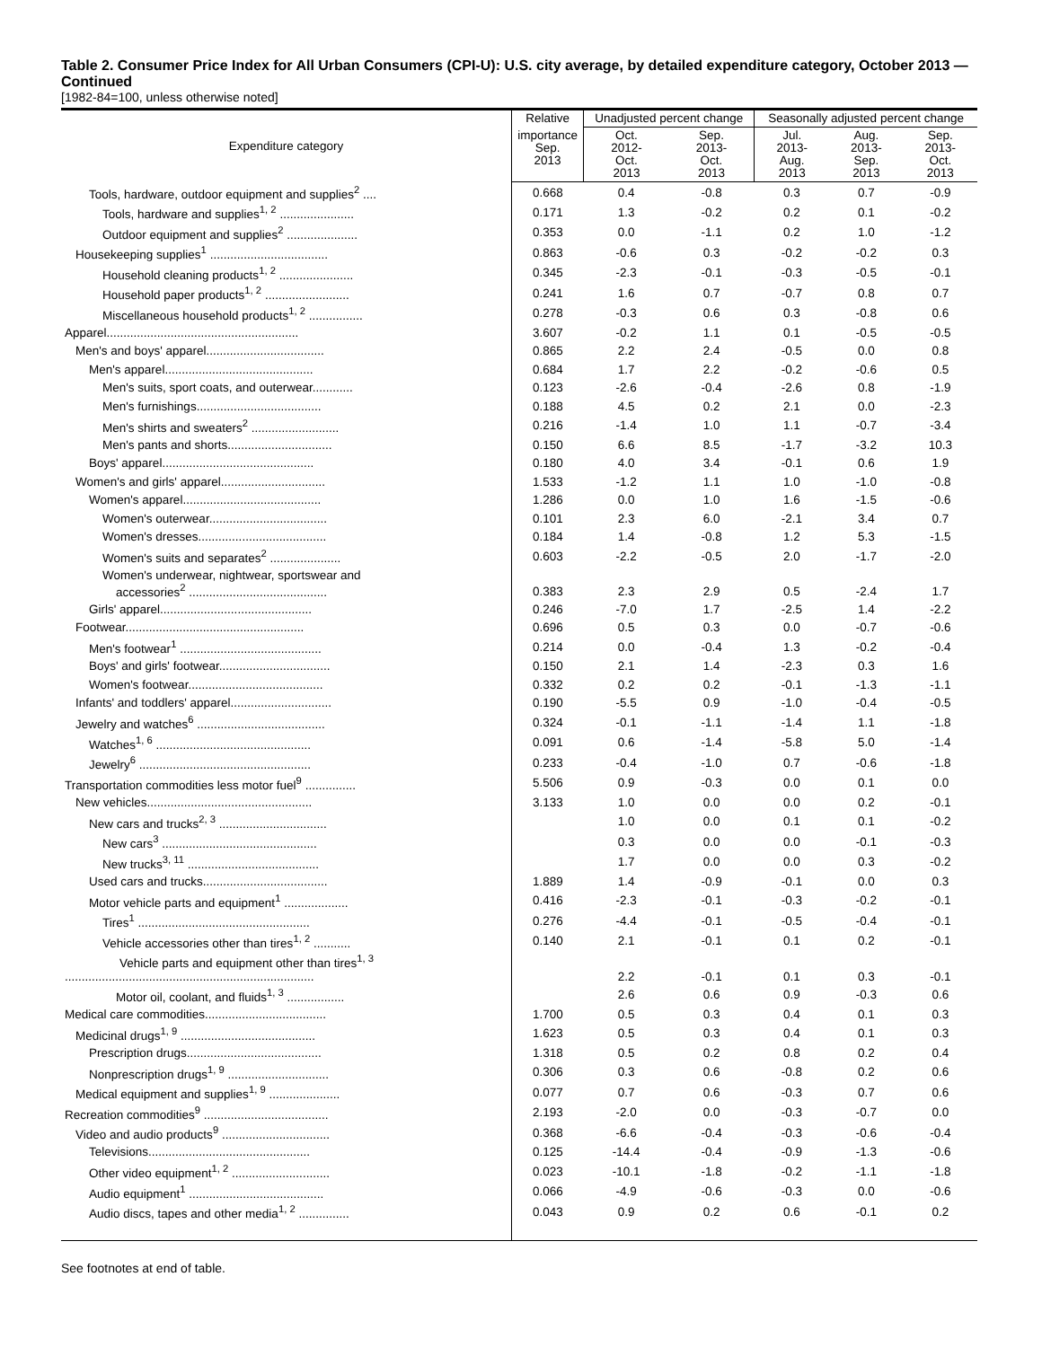Table 2. Consumer Price Index for All Urban Consumers (CPI-U): U.S. city average, by detailed expenditure category, October 2013 — Continued
[1982-84=100, unless otherwise noted]
| Expenditure category | Relative | Unadjusted percent change | | Seasonally adjusted percent change | | |
| --- | --- | --- | --- | --- | --- | --- |
| | importance Sep. 2013 | Oct. 2012- Oct. 2013 | Sep. 2013- Oct. 2013 | Jul. 2013- Aug. 2013 | Aug. 2013- Sep. 2013 | Sep. 2013- Oct. 2013 |
| Tools, hardware, outdoor equipment and supplies<sup>2</sup> .... | 0.668 | 0.4 | -0.8 | 0.3 | 0.7 | -0.9 |
| Tools, hardware and supplies<sup>1, 2</sup> ...................... | 0.171 | 1.3 | -0.2 | 0.2 | 0.1 | -0.2 |
| Outdoor equipment and supplies<sup>2</sup> ..................... | 0.353 | 0.0 | -1.1 | 0.2 | 1.0 | -1.2 |
| Housekeeping supplies<sup>1</sup> ................................... | 0.863 | -0.6 | 0.3 | -0.2 | -0.2 | 0.3 |
| Household cleaning products<sup>1, 2</sup> ...................... | 0.345 | -2.3 | -0.1 | -0.3 | -0.5 | -0.1 |
| Household paper products<sup>1, 2</sup> ......................... | 0.241 | 1.6 | 0.7 | -0.7 | 0.8 | 0.7 |
| Miscellaneous household products<sup>1, 2</sup> ................ | 0.278 | -0.3 | 0.6 | 0.3 | -0.8 | 0.6 |
| Apparel......................................................... | 3.607 | -0.2 | 1.1 | 0.1 | -0.5 | -0.5 |
| Men's and boys' apparel................................... | 0.865 | 2.2 | 2.4 | -0.5 | 0.0 | 0.8 |
| Men's apparel............................................ | 0.684 | 1.7 | 2.2 | -0.2 | -0.6 | 0.5 |
| Men's suits, sport coats, and outerwear............ | 0.123 | -2.6 | -0.4 | -2.6 | 0.8 | -1.9 |
| Men's furnishings..................................... | 0.188 | 4.5 | 0.2 | 2.1 | 0.0 | -2.3 |
| Men's shirts and sweaters<sup>2</sup> .......................... | 0.216 | -1.4 | 1.0 | 1.1 | -0.7 | -3.4 |
| Men's pants and shorts............................... | 0.150 | 6.6 | 8.5 | -1.7 | -3.2 | 10.3 |
| Boys' apparel............................................. | 0.180 | 4.0 | 3.4 | -0.1 | 0.6 | 1.9 |
| Women's and girls' apparel............................... | 1.533 | -1.2 | 1.1 | 1.0 | -1.0 | -0.8 |
| Women's apparel......................................... | 1.286 | 0.0 | 1.0 | 1.6 | -1.5 | -0.6 |
| Women's outerwear................................... | 0.101 | 2.3 | 6.0 | -2.1 | 3.4 | 0.7 |
| Women's dresses...................................... | 0.184 | 1.4 | -0.8 | 1.2 | 5.3 | -1.5 |
| Women's suits and separates<sup>2</sup> ..................... | 0.603 | -2.2 | -0.5 | 2.0 | -1.7 | -2.0 |
| Women's underwear, nightwear, sportswear and accessories<sup>2</sup> ......................................... | 0.383 | 2.3 | 2.9 | 0.5 | -2.4 | 1.7 |
| Girls' apparel............................................. | 0.246 | -7.0 | 1.7 | -2.5 | 1.4 | -2.2 |
| Footwear..................................................... | 0.696 | 0.5 | 0.3 | 0.0 | -0.7 | -0.6 |
| Men's footwear<sup>1</sup> .......................................... | 0.214 | 0.0 | -0.4 | 1.3 | -0.2 | -0.4 |
| Boys' and girls' footwear................................. | 0.150 | 2.1 | 1.4 | -2.3 | 0.3 | 1.6 |
| Women's footwear........................................ | 0.332 | 0.2 | 0.2 | -0.1 | -1.3 | -1.1 |
| Infants' and toddlers' apparel.............................. | 0.190 | -5.5 | 0.9 | -1.0 | -0.4 | -0.5 |
| Jewelry and watches<sup>6</sup> ...................................... | 0.324 | -0.1 | -1.1 | -1.4 | 1.1 | -1.8 |
| Watches<sup>1, 6</sup> .............................................. | 0.091 | 0.6 | -1.4 | -5.8 | 5.0 | -1.4 |
| Jewelry<sup>6</sup> ................................................... | 0.233 | -0.4 | -1.0 | 0.7 | -0.6 | -1.8 |
| Transportation commodities less motor fuel<sup>9</sup> ............... | 5.506 | 0.9 | -0.3 | 0.0 | 0.1 | 0.0 |
| New vehicles................................................. | 3.133 | 1.0 | 0.0 | 0.0 | 0.2 | -0.1 |
| New cars and trucks<sup>2, 3</sup> ................................ | | 1.0 | 0.0 | 0.1 | 0.1 | -0.2 |
| New cars<sup>3</sup> .............................................. | | 0.3 | 0.0 | 0.0 | -0.1 | -0.3 |
| New trucks<sup>3, 11</sup> ....................................... | | 1.7 | 0.0 | 0.0 | 0.3 | -0.2 |
| Used cars and trucks..................................... | 1.889 | 1.4 | -0.9 | -0.1 | 0.0 | 0.3 |
| Motor vehicle parts and equipment<sup>1</sup> ................... | 0.416 | -2.3 | -0.1 | -0.3 | -0.2 | -0.1 |
| Tires<sup>1</sup> ................................................... | 0.276 | -4.4 | -0.1 | -0.5 | -0.4 | -0.1 |
| Vehicle accessories other than tires<sup>1, 2</sup> ........... | 0.140 | 2.1 | -0.1 | 0.1 | 0.2 | -0.1 |
| Vehicle parts and equipment other than tires<sup>1, 3</sup> .......................................................................... | | 2.2 | -0.1 | 0.1 | 0.3 | -0.1 |
| Motor oil, coolant, and fluids<sup>1, 3</sup> ................. | | 2.6 | 0.6 | 0.9 | -0.3 | 0.6 |
| Medical care commodities.................................... | 1.700 | 0.5 | 0.3 | 0.4 | 0.1 | 0.3 |
| Medicinal drugs<sup>1, 9</sup> ........................................ | 1.623 | 0.5 | 0.3 | 0.4 | 0.1 | 0.3 |
| Prescription drugs........................................ | 1.318 | 0.5 | 0.2 | 0.8 | 0.2 | 0.4 |
| Nonprescription drugs<sup>1, 9</sup> .............................. | 0.306 | 0.3 | 0.6 | -0.8 | 0.2 | 0.6 |
| Medical equipment and supplies<sup>1, 9</sup> ..................... | 0.077 | 0.7 | 0.6 | -0.3 | 0.7 | 0.6 |
| Recreation commodities<sup>9</sup> ..................................... | 2.193 | -2.0 | 0.0 | -0.3 | -0.7 | 0.0 |
| Video and audio products<sup>9</sup> ................................ | 0.368 | -6.6 | -0.4 | -0.3 | -0.6 | -0.4 |
| Televisions................................................ | 0.125 | -14.4 | -0.4 | -0.9 | -1.3 | -0.6 |
| Other video equipment<sup>1, 2</sup> ............................. | 0.023 | -10.1 | -1.8 | -0.2 | -1.1 | -1.8 |
| Audio equipment<sup>1</sup> ........................................ | 0.066 | -4.9 | -0.6 | -0.3 | 0.0 | -0.6 |
| Audio discs, tapes and other media<sup>1, 2</sup> ............... | 0.043 | 0.9 | 0.2 | 0.6 | -0.1 | 0.2 |
See footnotes at end of table.